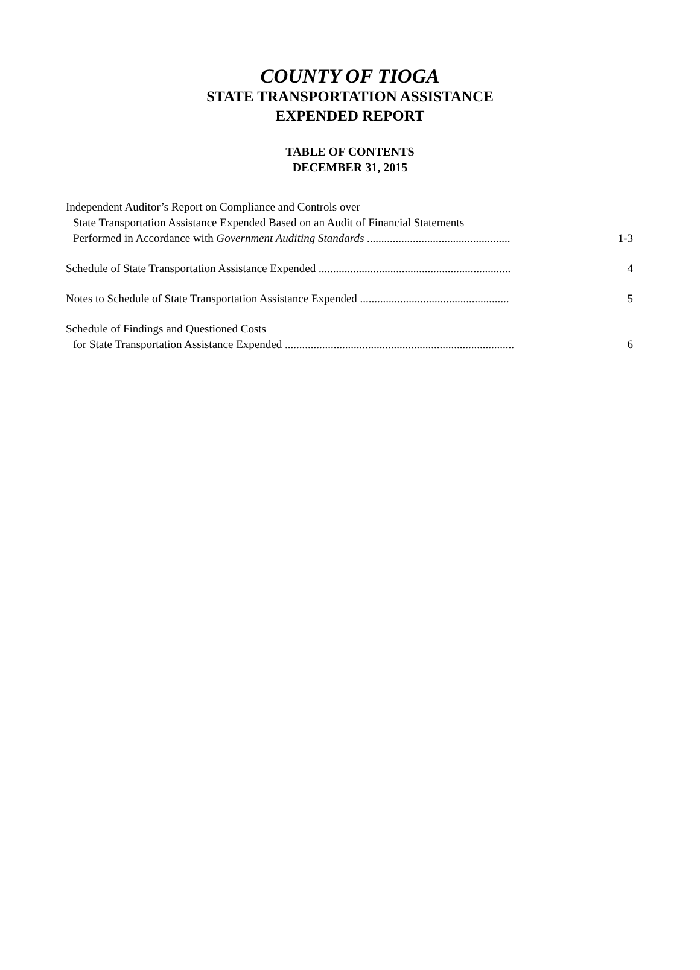COUNTY OF TIOGA
STATE TRANSPORTATION ASSISTANCE
EXPENDED REPORT
TABLE OF CONTENTS
DECEMBER 31, 2015
Independent Auditor’s Report on Compliance and Controls over
State Transportation Assistance Expended Based on an Audit of Financial Statements
Performed in Accordance with Government Auditing Standards .................................................. 1-3
Schedule of State Transportation Assistance Expended ................................................................... 4
Notes to Schedule of State Transportation Assistance Expended .................................................... 5
Schedule of Findings and Questioned Costs
for State Transportation Assistance Expended ................................................................................ 6